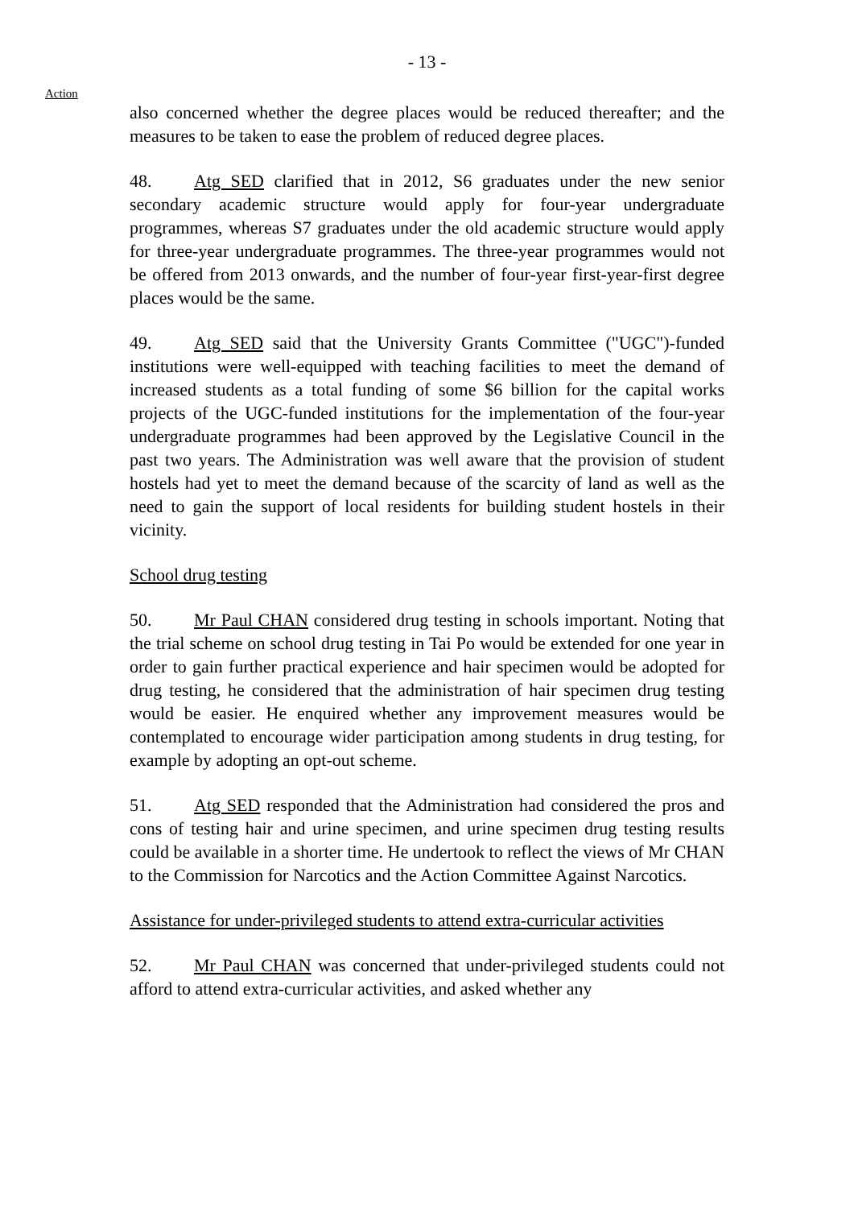- 13 -
Action
also concerned whether the degree places would be reduced thereafter; and the measures to be taken to ease the problem of reduced degree places.
48. Atg SED clarified that in 2012, S6 graduates under the new senior secondary academic structure would apply for four-year undergraduate programmes, whereas S7 graduates under the old academic structure would apply for three-year undergraduate programmes. The three-year programmes would not be offered from 2013 onwards, and the number of four-year first-year-first degree places would be the same.
49. Atg SED said that the University Grants Committee ("UGC")-funded institutions were well-equipped with teaching facilities to meet the demand of increased students as a total funding of some $6 billion for the capital works projects of the UGC-funded institutions for the implementation of the four-year undergraduate programmes had been approved by the Legislative Council in the past two years. The Administration was well aware that the provision of student hostels had yet to meet the demand because of the scarcity of land as well as the need to gain the support of local residents for building student hostels in their vicinity.
School drug testing
50. Mr Paul CHAN considered drug testing in schools important. Noting that the trial scheme on school drug testing in Tai Po would be extended for one year in order to gain further practical experience and hair specimen would be adopted for drug testing, he considered that the administration of hair specimen drug testing would be easier. He enquired whether any improvement measures would be contemplated to encourage wider participation among students in drug testing, for example by adopting an opt-out scheme.
51. Atg SED responded that the Administration had considered the pros and cons of testing hair and urine specimen, and urine specimen drug testing results could be available in a shorter time. He undertook to reflect the views of Mr CHAN to the Commission for Narcotics and the Action Committee Against Narcotics.
Assistance for under-privileged students to attend extra-curricular activities
52. Mr Paul CHAN was concerned that under-privileged students could not afford to attend extra-curricular activities, and asked whether any